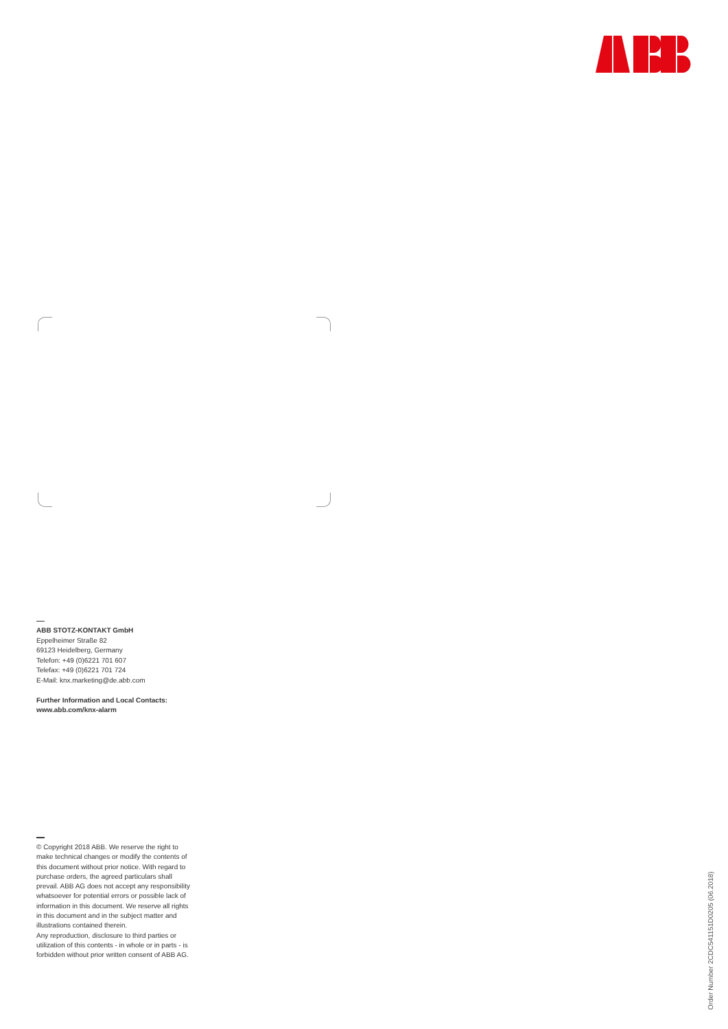ABB STOTZ-KONTAKT GmbH
Eppelheimer Straße 82
69123 Heidelberg, Germany
Telefon: +49 (0)6221 701 607
Telefax: +49 (0)6221 701 724
E-Mail: knx.marketing@de.abb.com
Further Information and Local Contacts:
www.abb.com/knx-alarm
© Copyright 2018 ABB. We reserve the right to make technical changes or modify the contents of this document without prior notice. With regard to purchase orders, the agreed particulars shall prevail. ABB AG does not accept any responsibility whatsoever for potential errors or possible lack of information in this document. We reserve all rights in this document and in the subject matter and illustrations contained therein.
Any reproduction, disclosure to third parties or utilization of this contents - in whole or in parts - is forbidden without prior written consent of ABB AG.
Order Number 2CDC541151D0205 (06.2018)